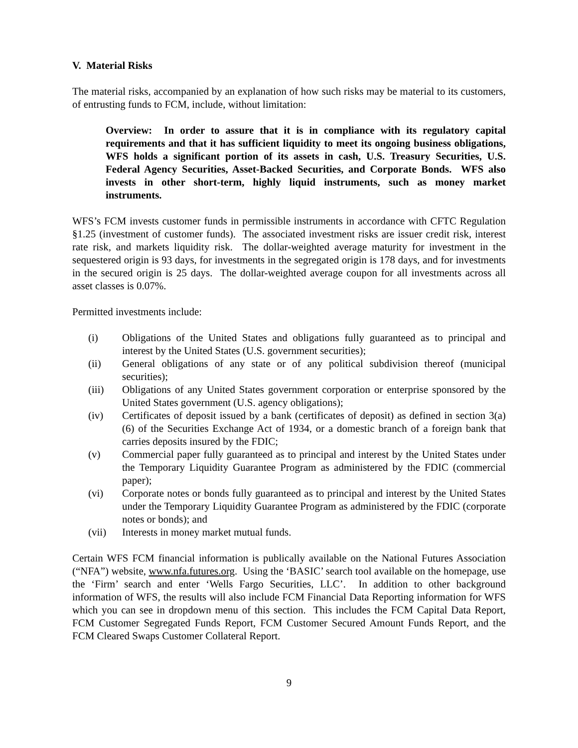V. Material Risks
The material risks, accompanied by an explanation of how such risks may be material to its customers, of entrusting funds to FCM, include, without limitation:
Overview: In order to assure that it is in compliance with its regulatory capital requirements and that it has sufficient liquidity to meet its ongoing business obligations, WFS holds a significant portion of its assets in cash, U.S. Treasury Securities, U.S. Federal Agency Securities, Asset-Backed Securities, and Corporate Bonds. WFS also invests in other short-term, highly liquid instruments, such as money market instruments.
WFS’s FCM invests customer funds in permissible instruments in accordance with CFTC Regulation §1.25 (investment of customer funds). The associated investment risks are issuer credit risk, interest rate risk, and markets liquidity risk. The dollar-weighted average maturity for investment in the sequestered origin is 93 days, for investments in the segregated origin is 178 days, and for investments in the secured origin is 25 days. The dollar-weighted average coupon for all investments across all asset classes is 0.07%.
Permitted investments include:
(i) Obligations of the United States and obligations fully guaranteed as to principal and interest by the United States (U.S. government securities);
(ii) General obligations of any state or of any political subdivision thereof (municipal securities);
(iii) Obligations of any United States government corporation or enterprise sponsored by the United States government (U.S. agency obligations);
(iv) Certificates of deposit issued by a bank (certificates of deposit) as defined in section 3(a)(6) of the Securities Exchange Act of 1934, or a domestic branch of a foreign bank that carries deposits insured by the FDIC;
(v) Commercial paper fully guaranteed as to principal and interest by the United States under the Temporary Liquidity Guarantee Program as administered by the FDIC (commercial paper);
(vi) Corporate notes or bonds fully guaranteed as to principal and interest by the United States under the Temporary Liquidity Guarantee Program as administered by the FDIC (corporate notes or bonds); and
(vii) Interests in money market mutual funds.
Certain WFS FCM financial information is publically available on the National Futures Association (“NFA”) website, www.nfa.futures.org. Using the ‘BASIC’ search tool available on the homepage, use the ‘Firm’ search and enter ‘Wells Fargo Securities, LLC’. In addition to other background information of WFS, the results will also include FCM Financial Data Reporting information for WFS which you can see in dropdown menu of this section. This includes the FCM Capital Data Report, FCM Customer Segregated Funds Report, FCM Customer Secured Amount Funds Report, and the FCM Cleared Swaps Customer Collateral Report.
9